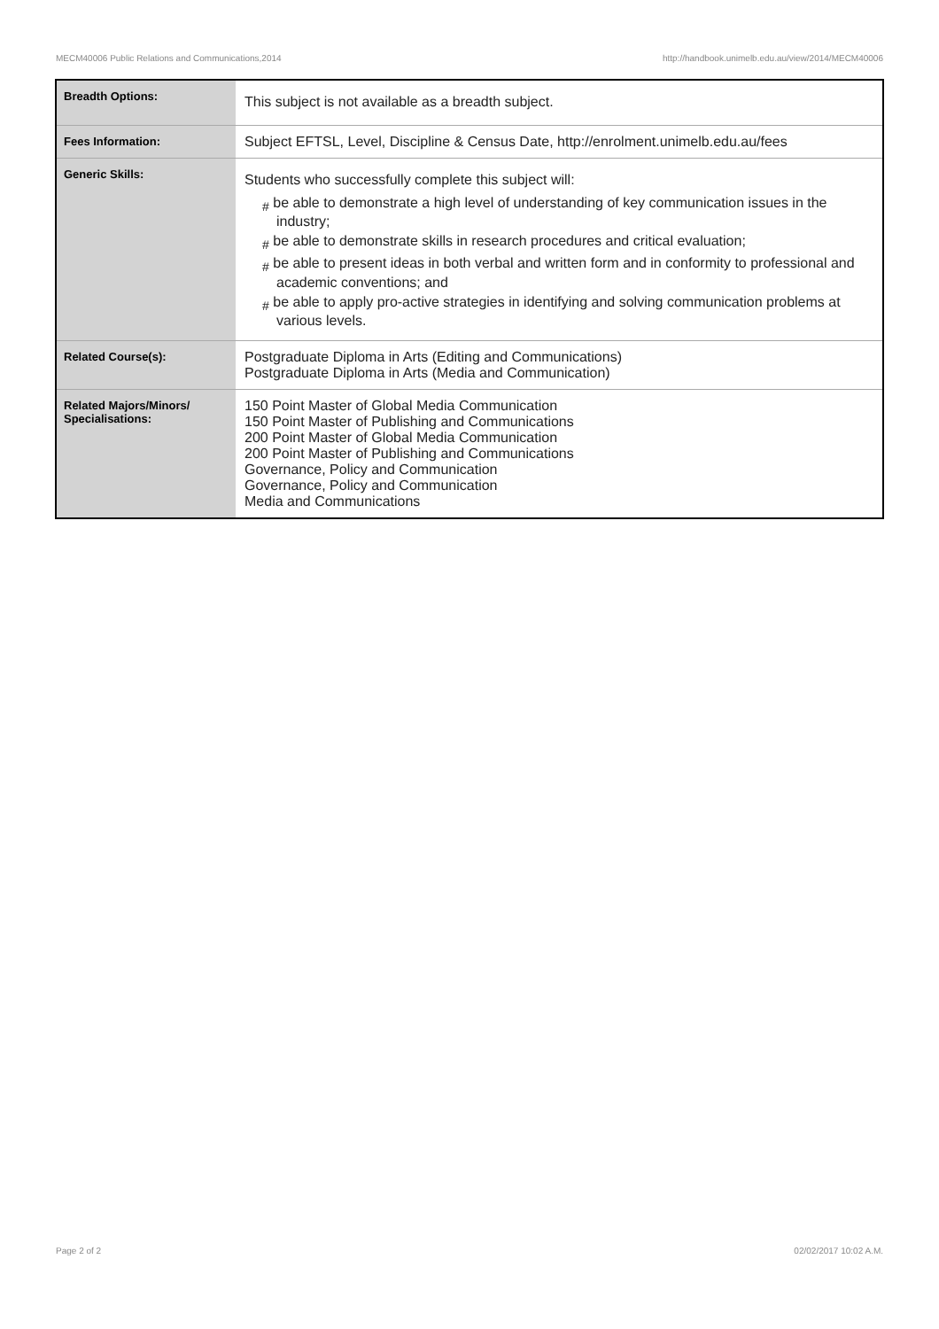MECM40006 Public Relations and Communications,2014 http://handbook.unimelb.edu.au/view/2014/MECM40006
| Breadth Options: | This subject is not available as a breadth subject. |
| Fees Information: | Subject EFTSL, Level, Discipline & Census Date, http://enrolment.unimelb.edu.au/fees |
| Generic Skills: | Students who successfully complete this subject will: # be able to demonstrate a high level of understanding of key communication issues in the industry; # be able to demonstrate skills in research procedures and critical evaluation; # be able to present ideas in both verbal and written form and in conformity to professional and academic conventions; and # be able to apply pro-active strategies in identifying and solving communication problems at various levels. |
| Related Course(s): | Postgraduate Diploma in Arts (Editing and Communications) Postgraduate Diploma in Arts (Media and Communication) |
| Related Majors/Minors/ Specialisations: | 150 Point Master of Global Media Communication 150 Point Master of Publishing and Communications 200 Point Master of Global Media Communication 200 Point Master of Publishing and Communications Governance, Policy and Communication Governance, Policy and Communication Media and Communications |
Page 2 of 2 02/02/2017 10:02 A.M.